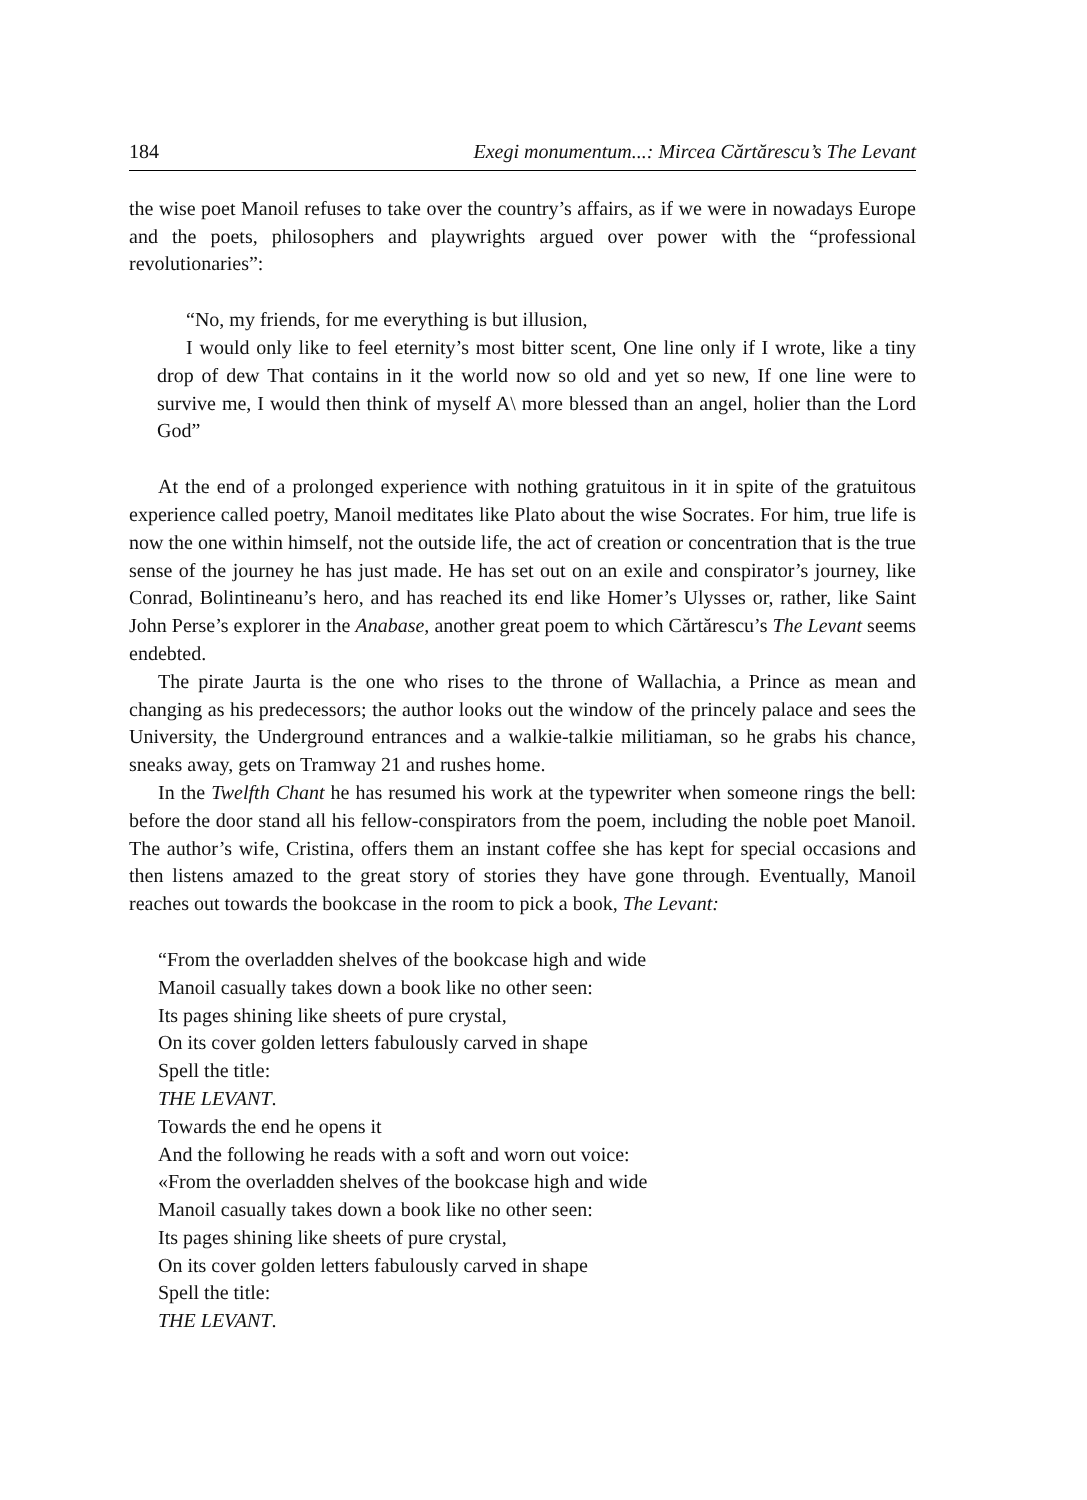184 Exegi monumentum...: Mircea Cărtărescu’s The Levant
the wise poet Manoil refuses to take over the country’s affairs, as if we were in nowadays Europe and the poets, philosophers and playwrights argued over power with the “professional revolutionaries”:
“No, my friends, for me everything is but illusion,
I would only like to feel eternity’s most bitter scent, One line only if I wrote, like a tiny drop of dew That contains in it the world now so old and yet so new, If one line were to survive me, I would then think of myself A\ more blessed than an angel, holier than the Lord God”
At the end of a prolonged experience with nothing gratuitous in it in spite of the gratuitous experience called poetry, Manoil meditates like Plato about the wise Socrates. For him, true life is now the one within himself, not the outside life, the act of creation or concentration that is the true sense of the journey he has just made. He has set out on an exile and conspirator’s journey, like Conrad, Bolintineanu’s hero, and has reached its end like Homer’s Ulysses or, rather, like Saint John Perse’s explorer in the Anabase, another great poem to which Cărtărescu’s The Levant seems endebted.
The pirate Jaurta is the one who rises to the throne of Wallachia, a Prince as mean and changing as his predecessors; the author looks out the window of the princely palace and sees the University, the Underground entrances and a walkie-talkie militiaman, so he grabs his chance, sneaks away, gets on Tramway 21 and rushes home.
In the Twelfth Chant he has resumed his work at the typewriter when someone rings the bell: before the door stand all his fellow-conspirators from the poem, including the noble poet Manoil. The author’s wife, Cristina, offers them an instant coffee she has kept for special occasions and then listens amazed to the great story of stories they have gone through. Eventually, Manoil reaches out towards the bookcase in the room to pick a book, The Levant:
“From the overladden shelves of the bookcase high and wide
Manoil casually takes down a book like no other seen:
Its pages shining like sheets of pure crystal,
On its cover golden letters fabulously carved in shape
Spell the title:
THE LEVANT.
Towards the end he opens it
And the following he reads with a soft and worn out voice:
«From the overladden shelves of the bookcase high and wide
Manoil casually takes down a book like no other seen:
Its pages shining like sheets of pure crystal,
On its cover golden letters fabulously carved in shape
Spell the title:
THE LEVANT.